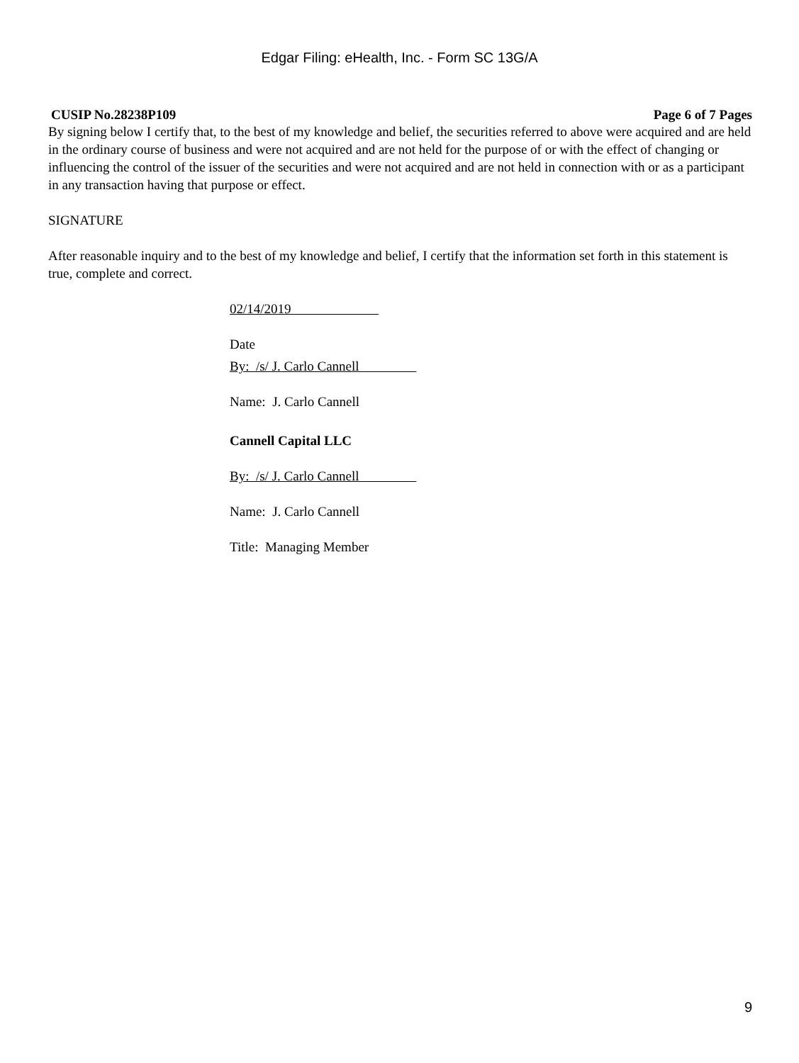Edgar Filing: eHealth, Inc. - Form SC 13G/A
CUSIP No.28238P109 Page 6 of 7 Pages
By signing below I certify that, to the best of my knowledge and belief, the securities referred to above were acquired and are held in the ordinary course of business and were not acquired and are not held for the purpose of or with the effect of changing or influencing the control of the issuer of the securities and were not acquired and are not held in connection with or as a participant in any transaction having that purpose or effect.
SIGNATURE
After reasonable inquiry and to the best of my knowledge and belief, I certify that the information set forth in this statement is true, complete and correct.
02/14/2019
Date
By: /s/ J. Carlo Cannell
Name: J. Carlo Cannell
Cannell Capital LLC
By: /s/ J. Carlo Cannell
Name: J. Carlo Cannell
Title: Managing Member
9